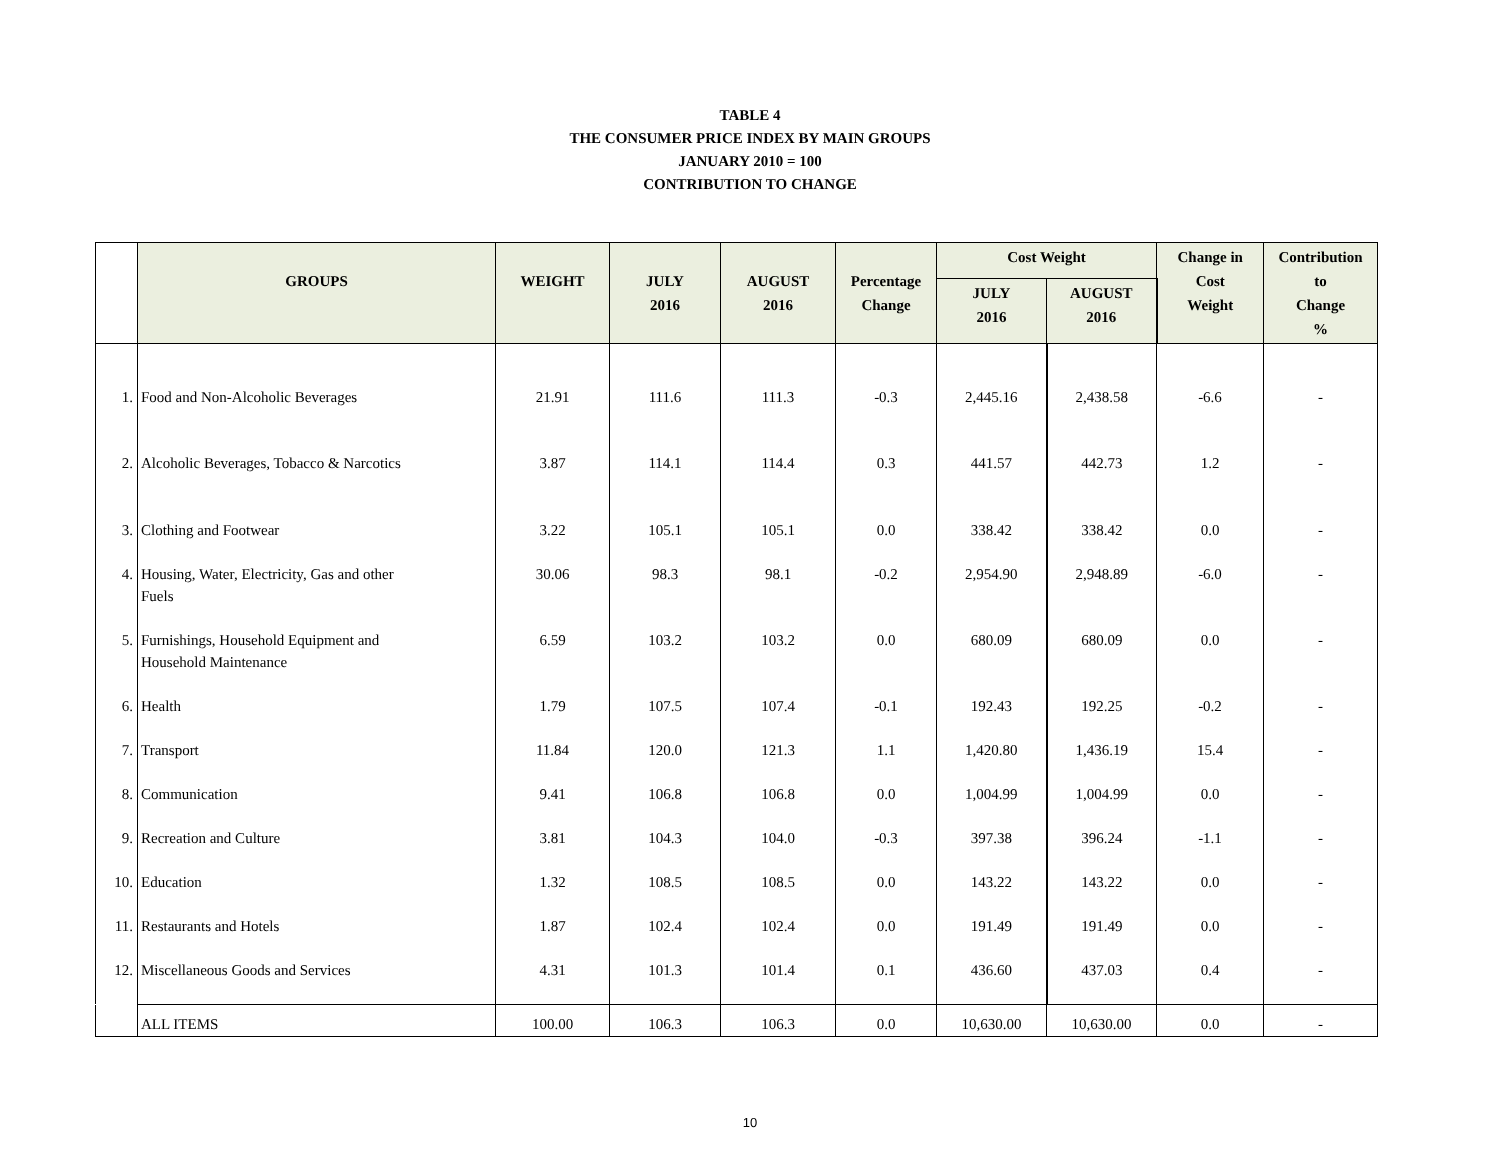TABLE 4
THE CONSUMER PRICE INDEX BY MAIN GROUPS
JANUARY 2010 = 100
CONTRIBUTION TO CHANGE
| | GROUPS | WEIGHT | JULY 2016 | AUGUST 2016 | Percentage Change | Cost Weight | | Change in Cost Weight | Contribution to Change % |
| --- | --- | --- | --- | --- | --- | --- | --- | --- | --- |
| | | | | | | JULY 2016 | AUGUST 2016 | | |
| 1. | Food and Non-Alcoholic Beverages | 21.91 | 111.6 | 111.3 | -0.3 | 2,445.16 | 2,438.58 | -6.6 | - |
| 2. | Alcoholic Beverages, Tobacco & Narcotics | 3.87 | 114.1 | 114.4 | 0.3 | 441.57 | 442.73 | 1.2 | - |
| 3. | Clothing and Footwear | 3.22 | 105.1 | 105.1 | 0.0 | 338.42 | 338.42 | 0.0 | - |
| 4. | Housing, Water, Electricity, Gas and other Fuels | 30.06 | 98.3 | 98.1 | -0.2 | 2,954.90 | 2,948.89 | -6.0 | - |
| 5. | Furnishings, Household Equipment and Household Maintenance | 6.59 | 103.2 | 103.2 | 0.0 | 680.09 | 680.09 | 0.0 | - |
| 6. | Health | 1.79 | 107.5 | 107.4 | -0.1 | 192.43 | 192.25 | -0.2 | - |
| 7. | Transport | 11.84 | 120.0 | 121.3 | 1.1 | 1,420.80 | 1,436.19 | 15.4 | - |
| 8. | Communication | 9.41 | 106.8 | 106.8 | 0.0 | 1,004.99 | 1,004.99 | 0.0 | - |
| 9. | Recreation and Culture | 3.81 | 104.3 | 104.0 | -0.3 | 397.38 | 396.24 | -1.1 | - |
| 10. | Education | 1.32 | 108.5 | 108.5 | 0.0 | 143.22 | 143.22 | 0.0 | - |
| 11. | Restaurants and Hotels | 1.87 | 102.4 | 102.4 | 0.0 | 191.49 | 191.49 | 0.0 | - |
| 12. | Miscellaneous Goods and Services | 4.31 | 101.3 | 101.4 | 0.1 | 436.60 | 437.03 | 0.4 | - |
| | ALL ITEMS | 100.00 | 106.3 | 106.3 | 0.0 | 10,630.00 | 10,630.00 | 0.0 | - |
10